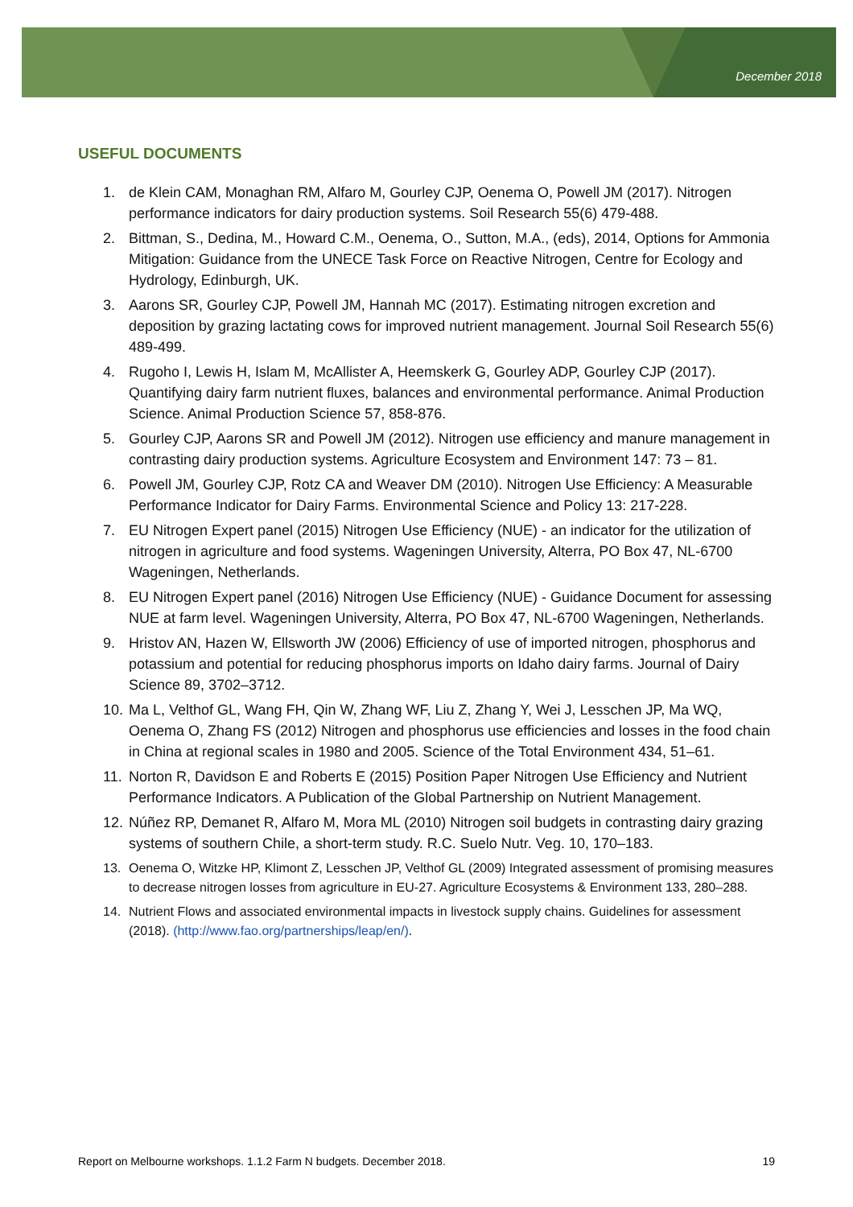December 2018
USEFUL DOCUMENTS
1. de Klein CAM, Monaghan RM, Alfaro M, Gourley CJP, Oenema O, Powell JM (2017). Nitrogen performance indicators for dairy production systems. Soil Research 55(6) 479-488.
2. Bittman, S., Dedina, M., Howard C.M., Oenema, O., Sutton, M.A., (eds), 2014, Options for Ammonia Mitigation: Guidance from the UNECE Task Force on Reactive Nitrogen, Centre for Ecology and Hydrology, Edinburgh, UK.
3. Aarons SR, Gourley CJP, Powell JM, Hannah MC (2017). Estimating nitrogen excretion and deposition by grazing lactating cows for improved nutrient management. Journal Soil Research 55(6) 489-499.
4. Rugoho I, Lewis H, Islam M, McAllister A, Heemskerk G, Gourley ADP, Gourley CJP (2017). Quantifying dairy farm nutrient fluxes, balances and environmental performance. Animal Production Science. Animal Production Science 57, 858-876.
5. Gourley CJP, Aarons SR and Powell JM (2012). Nitrogen use efficiency and manure management in contrasting dairy production systems. Agriculture Ecosystem and Environment 147: 73 – 81.
6. Powell JM, Gourley CJP, Rotz CA and Weaver DM (2010). Nitrogen Use Efficiency: A Measurable Performance Indicator for Dairy Farms. Environmental Science and Policy 13: 217-228.
7. EU Nitrogen Expert panel (2015) Nitrogen Use Efficiency (NUE) - an indicator for the utilization of nitrogen in agriculture and food systems. Wageningen University, Alterra, PO Box 47, NL-6700 Wageningen, Netherlands.
8. EU Nitrogen Expert panel (2016) Nitrogen Use Efficiency (NUE) - Guidance Document for assessing NUE at farm level. Wageningen University, Alterra, PO Box 47, NL-6700 Wageningen, Netherlands.
9. Hristov AN, Hazen W, Ellsworth JW (2006) Efficiency of use of imported nitrogen, phosphorus and potassium and potential for reducing phosphorus imports on Idaho dairy farms. Journal of Dairy Science 89, 3702–3712.
10. Ma L, Velthof GL, Wang FH, Qin W, Zhang WF, Liu Z, Zhang Y, Wei J, Lesschen JP, Ma WQ, Oenema O, Zhang FS (2012) Nitrogen and phosphorus use efficiencies and losses in the food chain in China at regional scales in 1980 and 2005. Science of the Total Environment 434, 51–61.
11. Norton R, Davidson E and Roberts E (2015) Position Paper Nitrogen Use Efficiency and Nutrient Performance Indicators. A Publication of the Global Partnership on Nutrient Management.
12. Núñez RP, Demanet R, Alfaro M, Mora ML (2010) Nitrogen soil budgets in contrasting dairy grazing systems of southern Chile, a short-term study. R.C. Suelo Nutr. Veg. 10, 170–183.
13. Oenema O, Witzke HP, Klimont Z, Lesschen JP, Velthof GL (2009) Integrated assessment of promising measures to decrease nitrogen losses from agriculture in EU-27. Agriculture Ecosystems & Environment 133, 280–288.
14. Nutrient Flows and associated environmental impacts in livestock supply chains. Guidelines for assessment (2018). (http://www.fao.org/partnerships/leap/en/).
Report on Melbourne workshops. 1.1.2 Farm N budgets. December 2018. 19